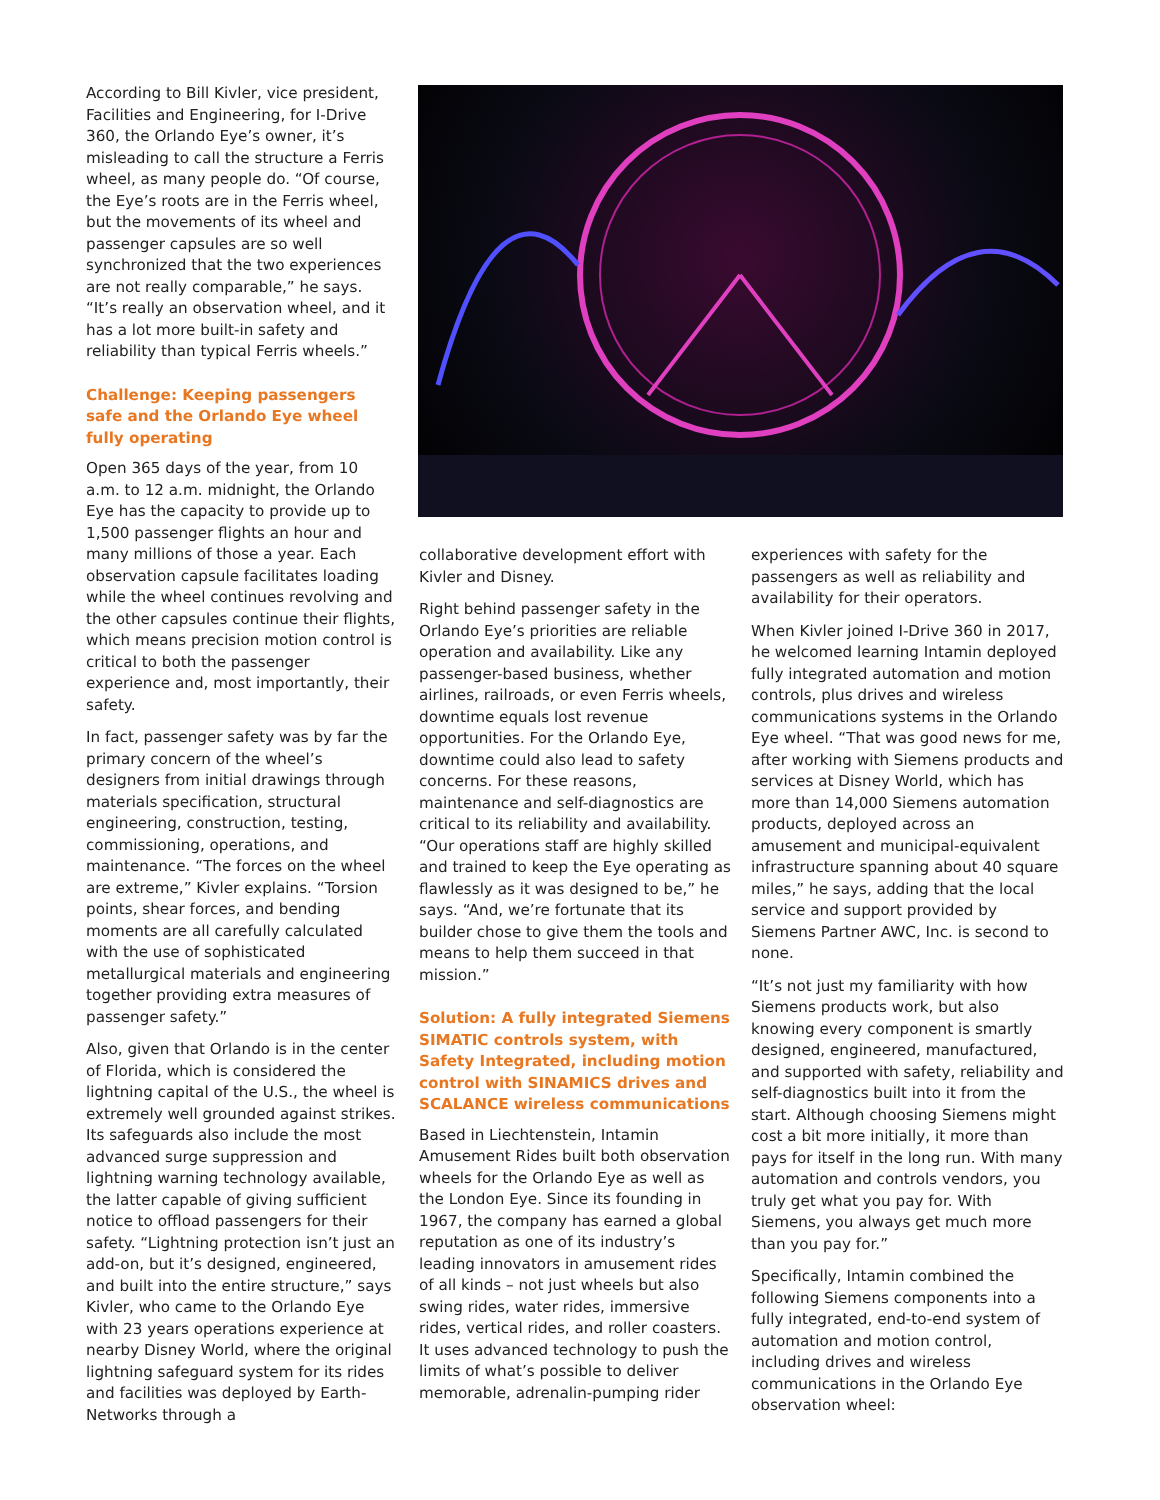According to Bill Kivler, vice president, Facilities and Engineering, for I-Drive 360, the Orlando Eye’s owner, it’s misleading to call the structure a Ferris wheel, as many people do. “Of course, the Eye’s roots are in the Ferris wheel, but the movements of its wheel and passenger capsules are so well synchronized that the two experiences are not really comparable,” he says. “It’s really an observation wheel, and it has a lot more built-in safety and reliability than typical Ferris wheels.”
Challenge: Keeping passengers safe and the Orlando Eye wheel fully operating
Open 365 days of the year, from 10 a.m. to 12 a.m. midnight, the Orlando Eye has the capacity to provide up to 1,500 passenger flights an hour and many millions of those a year. Each observation capsule facilitates loading while the wheel continues revolving and the other capsules continue their flights, which means precision motion control is critical to both the passenger experience and, most importantly, their safety.
In fact, passenger safety was by far the primary concern of the wheel’s designers from initial drawings through materials specification, structural engineering, construction, testing, commissioning, operations, and maintenance. “The forces on the wheel are extreme,” Kivler explains. “Torsion points, shear forces, and bending moments are all carefully calculated with the use of sophisticated metallurgical materials and engineering together providing extra measures of passenger safety.”
Also, given that Orlando is in the center of Florida, which is considered the lightning capital of the U.S., the wheel is extremely well grounded against strikes. Its safeguards also include the most advanced surge suppression and lightning warning technology available, the latter capable of giving sufficient notice to offload passengers for their safety. “Lightning protection isn’t just an add-on, but it’s designed, engineered, and built into the entire structure,” says Kivler, who came to the Orlando Eye with 23 years operations experience at nearby Disney World, where the original lightning safeguard system for its rides and facilities was deployed by Earth- Networks through a
collaborative development effort with Kivler and Disney.
Right behind passenger safety in the Orlando Eye’s priorities are reliable operation and availability. Like any passenger-based business, whether airlines, railroads, or even Ferris wheels, downtime equals lost revenue opportunities. For the Orlando Eye, downtime could also lead to safety concerns. For these reasons, maintenance and self-diagnostics are critical to its reliability and availability. “Our operations staff are highly skilled and trained to keep the Eye operating as flawlessly as it was designed to be,” he says. “And, we’re fortunate that its builder chose to give them the tools and means to help them succeed in that mission.”
Solution: A fully integrated Siemens SIMATIC controls system, with Safety Integrated, including motion control with SINAMICS drives and SCALANCE wireless communications
Based in Liechtenstein, Intamin Amusement Rides built both observation wheels for the Orlando Eye as well as the London Eye. Since its founding in 1967, the company has earned a global reputation as one of its industry’s leading innovators in amusement rides of all kinds – not just wheels but also swing rides, water rides, immersive rides, vertical rides, and roller coasters. It uses advanced technology to push the limits of what’s possible to deliver memorable, adrenalin-pumping rider
experiences with safety for the passengers as well as reliability and availability for their operators.
When Kivler joined I-Drive 360 in 2017, he welcomed learning Intamin deployed fully integrated automation and motion controls, plus drives and wireless communications systems in the Orlando Eye wheel. “That was good news for me, after working with Siemens products and services at Disney World, which has more than 14,000 Siemens automation products, deployed across an amusement and municipal-equivalent infrastructure spanning about 40 square miles,” he says, adding that the local service and support provided by Siemens Partner AWC, Inc. is second to none.
“It’s not just my familiarity with how Siemens products work, but also knowing every component is smartly designed, engineered, manufactured, and supported with safety, reliability and self-diagnostics built into it from the start. Although choosing Siemens might cost a bit more initially, it more than pays for itself in the long run. With many automation and controls vendors, you truly get what you pay for. With Siemens, you always get much more than you pay for.”
Specifically, Intamin combined the following Siemens components into a fully integrated, end-to-end system of automation and motion control, including drives and wireless communications in the Orlando Eye observation wheel: